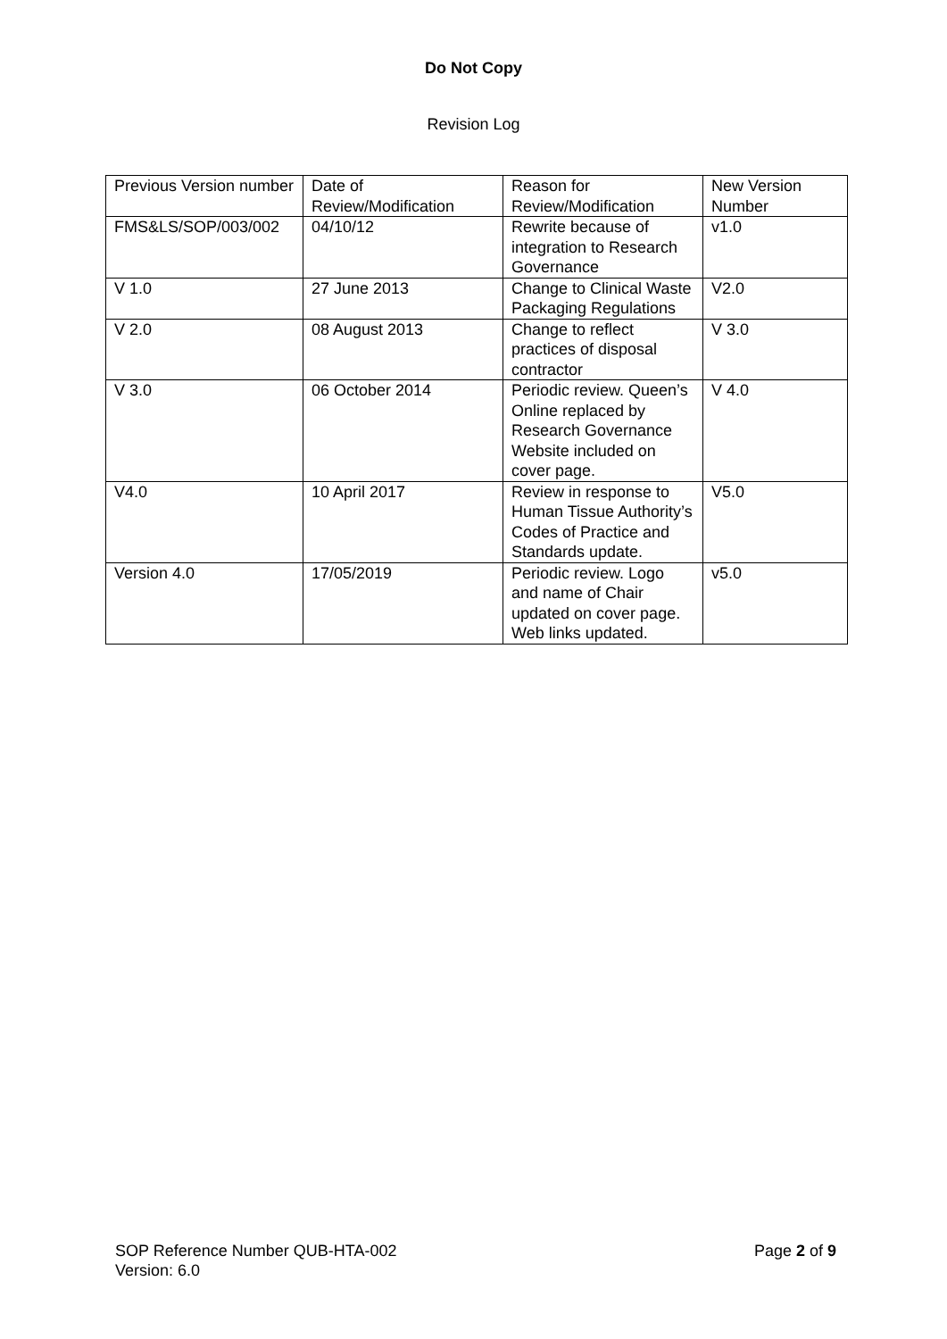Do Not Copy
Revision Log
| Previous Version number | Date of Review/Modification | Reason for Review/Modification | New Version Number |
| FMS&LS/SOP/003/002 | 04/10/12 | Rewrite because of integration to Research Governance | v1.0 |
| V 1.0 | 27 June 2013 | Change to Clinical Waste Packaging Regulations | V2.0 |
| V 2.0 | 08 August 2013 | Change to reflect practices of disposal contractor | V 3.0 |
| V 3.0 | 06 October 2014 | Periodic review. Queen’s Online replaced by Research Governance Website included on cover page. | V 4.0 |
| V4.0 | 10 April 2017 | Review in response to Human Tissue Authority’s Codes of Practice and Standards update. | V5.0 |
| Version 4.0 | 17/05/2019 | Periodic review. Logo and name of Chair updated on cover page. Web links updated. | v5.0 |
SOP Reference Number QUB-HTA-002
Version: 6.0
Page 2 of 9